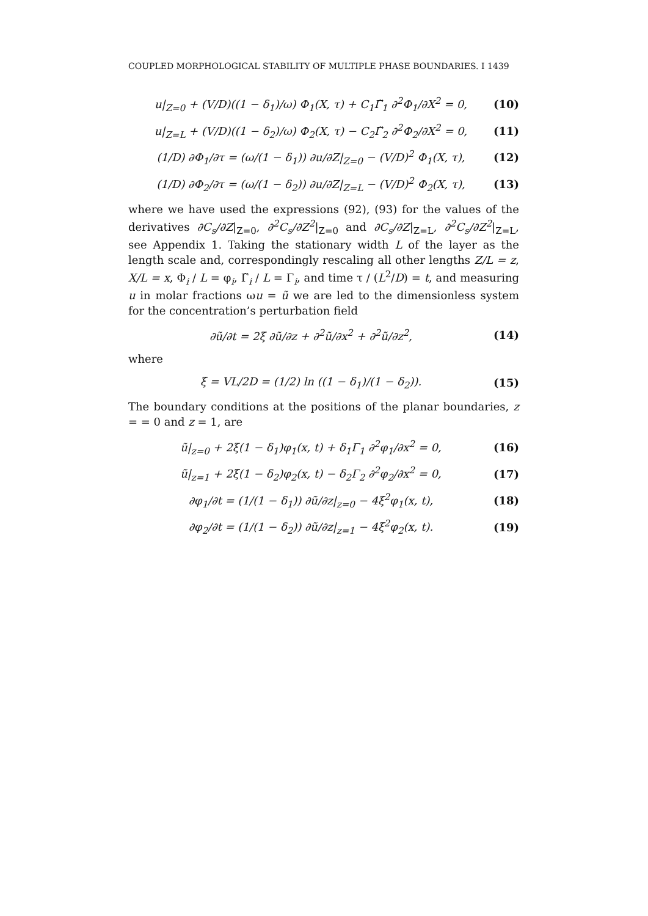COUPLED MORPHOLOGICAL STABILITY OF MULTIPLE PHASE BOUNDARIES. I 1439
u|<sub>Z=0</sub> + (V/D)((1 − δ<sub>1</sub>)/ω) Φ<sub>1</sub>(X, τ) + C<sub>1</sub>Γ̃<sub>1</sub> ∂<sup>2</sup>Φ<sub>1</sub>/∂X<sup>2</sup> = 0,
(10)
u|<sub>Z=L</sub> + (V/D)((1 − δ<sub>2</sub>)/ω) Φ<sub>2</sub>(X, τ) − C<sub>2</sub>Γ̃<sub>2</sub> ∂<sup>2</sup>Φ<sub>2</sub>/∂X<sup>2</sup> = 0,
(11)
(1/D) ∂Φ<sub>1</sub>/∂τ = (ω/(1 − δ<sub>1</sub>)) ∂u/∂Z|<sub>Z=0</sub> − (V/D)<sup>2</sup> Φ<sub>1</sub>(X, τ),
(12)
(1/D) ∂Φ<sub>2</sub>/∂τ = (ω/(1 − δ<sub>2</sub>)) ∂u/∂Z|<sub>Z=L</sub> − (V/D)<sup>2</sup> Φ<sub>2</sub>(X, τ),
(13)
where we have used the expressions (92), (93) for the values of the derivatives ∂C<sub>s</sub>/∂Z|<sub>Z=0</sub>, ∂<sup>2</sup>C<sub>s</sub>/∂Z<sup>2</sup>|<sub>Z=0</sub> and ∂C<sub>s</sub>/∂Z|<sub>Z=L</sub>, ∂<sup>2</sup>C<sub>s</sub>/∂Z<sup>2</sup>|<sub>Z=L</sub>, see Appendix 1. Taking the stationary width L of the layer as the length scale and, correspondingly rescaling all other lengths Z/L = z, X/L = x, Φ<sub>i</sub> / L = φ<sub>i</sub>, Γ̃<sub>i</sub> / L = Γ<sub>i</sub>, and time τ / (L<sup>2</sup>/D) = t, and measuring u in molar fractions ωu = ũ we are led to the dimensionless system for the concentration’s perturbation field
∂ũ/∂t = 2ξ ∂ũ/∂z + ∂<sup>2</sup>ũ/∂x<sup>2</sup> + ∂<sup>2</sup>ũ/∂z<sup>2</sup>,
(14)
where
ξ = VL/2D = (1/2) ln ((1 − δ<sub>1</sub>)/(1 − δ<sub>2</sub>)).
(15)
The boundary conditions at the positions of the planar boundaries, z = = 0 and z = 1, are
ũ|<sub>z=0</sub> + 2ξ(1 − δ<sub>1</sub>)φ<sub>1</sub>(x, t) + δ<sub>1</sub>Γ<sub>1</sub> ∂<sup>2</sup>φ<sub>1</sub>/∂x<sup>2</sup> = 0,
(16)
ũ|<sub>z=1</sub> + 2ξ(1 − δ<sub>2</sub>)φ<sub>2</sub>(x, t) − δ<sub>2</sub>Γ<sub>2</sub> ∂<sup>2</sup>φ<sub>2</sub>/∂x<sup>2</sup> = 0,
(17)
∂φ<sub>1</sub>/∂t = (1/(1 − δ<sub>1</sub>)) ∂ũ/∂z|<sub>z=0</sub> − 4ξ<sup>2</sup>φ<sub>1</sub>(x, t),
(18)
∂φ<sub>2</sub>/∂t = (1/(1 − δ<sub>2</sub>)) ∂ũ/∂z|<sub>z=1</sub> − 4ξ<sup>2</sup>φ<sub>2</sub>(x, t).
(19)